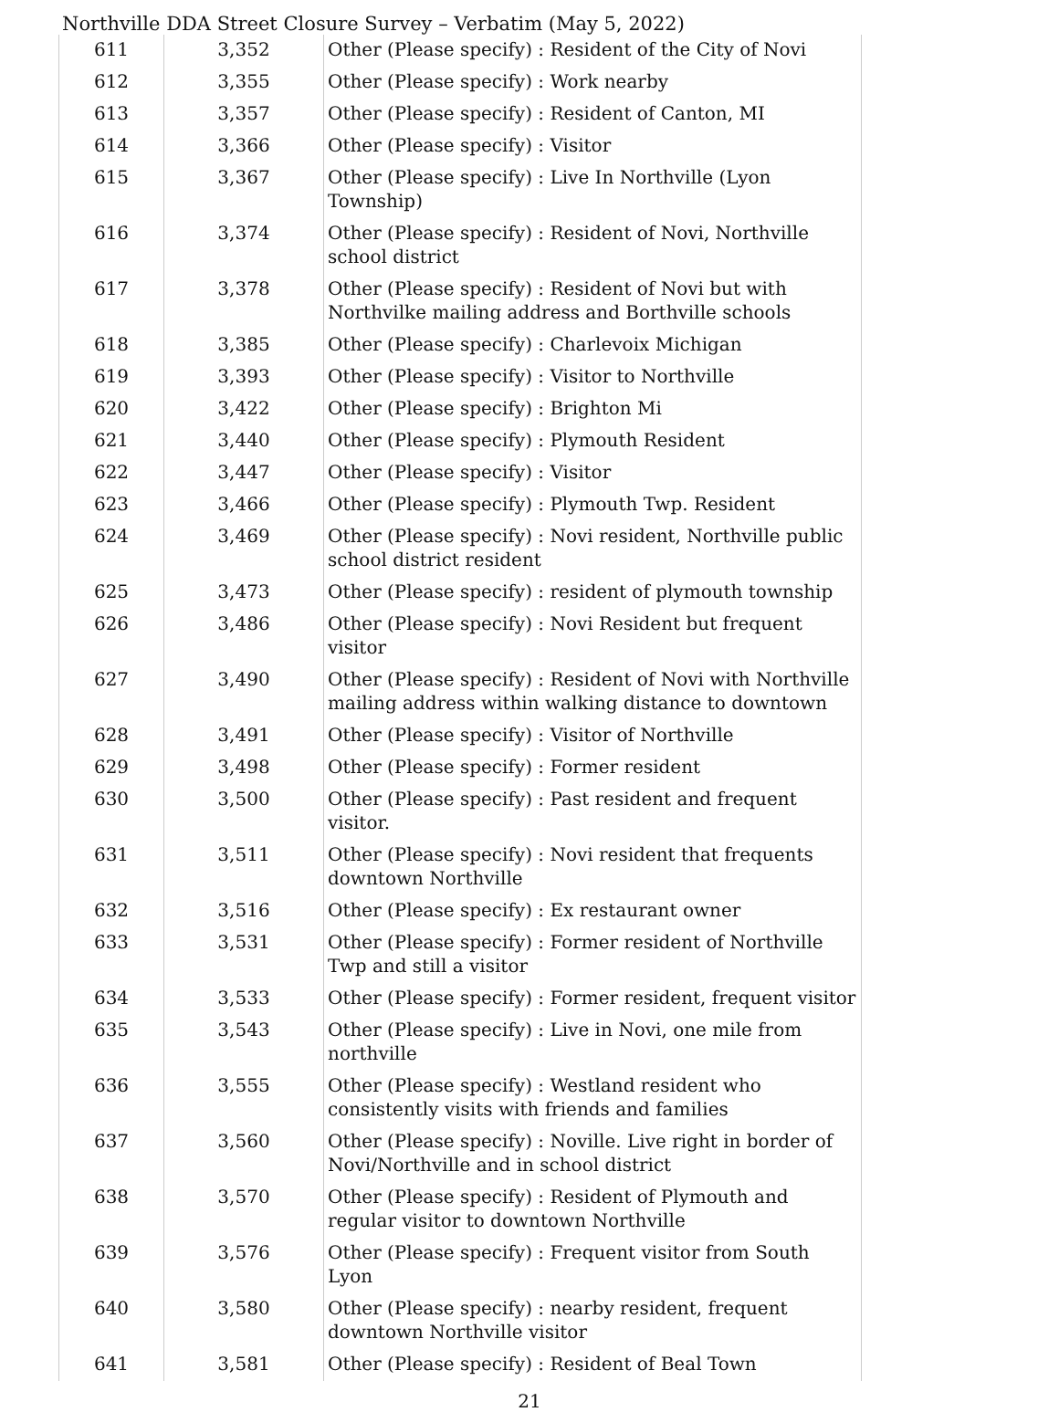Northville DDA Street Closure Survey – Verbatim (May 5, 2022)
| 611 | 3,352 | Other (Please specify) : Resident of the City of Novi |
| 612 | 3,355 | Other (Please specify) : Work nearby |
| 613 | 3,357 | Other (Please specify) : Resident of Canton, MI |
| 614 | 3,366 | Other (Please specify) : Visitor |
| 615 | 3,367 | Other (Please specify) : Live In Northville (Lyon Township) |
| 616 | 3,374 | Other (Please specify) : Resident of Novi, Northville school district |
| 617 | 3,378 | Other (Please specify) : Resident of Novi but with Northvilke mailing address and Borthville schools |
| 618 | 3,385 | Other (Please specify) : Charlevoix Michigan |
| 619 | 3,393 | Other (Please specify) : Visitor to Northville |
| 620 | 3,422 | Other (Please specify) : Brighton Mi |
| 621 | 3,440 | Other (Please specify) : Plymouth Resident |
| 622 | 3,447 | Other (Please specify) : Visitor |
| 623 | 3,466 | Other (Please specify) : Plymouth Twp. Resident |
| 624 | 3,469 | Other (Please specify) : Novi resident, Northville public school district resident |
| 625 | 3,473 | Other (Please specify) : resident of plymouth township |
| 626 | 3,486 | Other (Please specify) : Novi Resident but frequent visitor |
| 627 | 3,490 | Other (Please specify) : Resident of Novi with Northville mailing address within walking distance to downtown |
| 628 | 3,491 | Other (Please specify) : Visitor of Northville |
| 629 | 3,498 | Other (Please specify) : Former resident |
| 630 | 3,500 | Other (Please specify) : Past resident and frequent visitor. |
| 631 | 3,511 | Other (Please specify) : Novi resident that frequents downtown Northville |
| 632 | 3,516 | Other (Please specify) : Ex restaurant owner |
| 633 | 3,531 | Other (Please specify) : Former resident of Northville Twp and still a visitor |
| 634 | 3,533 | Other (Please specify) : Former resident, frequent visitor |
| 635 | 3,543 | Other (Please specify) : Live in Novi, one mile from northville |
| 636 | 3,555 | Other (Please specify) : Westland resident who consistently visits with friends and families |
| 637 | 3,560 | Other (Please specify) : Noville. Live right in border of Novi/Northville and in school district |
| 638 | 3,570 | Other (Please specify) : Resident of Plymouth and regular visitor to downtown Northville |
| 639 | 3,576 | Other (Please specify) : Frequent visitor from South Lyon |
| 640 | 3,580 | Other (Please specify) : nearby resident, frequent downtown Northville visitor |
| 641 | 3,581 | Other (Please specify) : Resident of Beal Town |
21